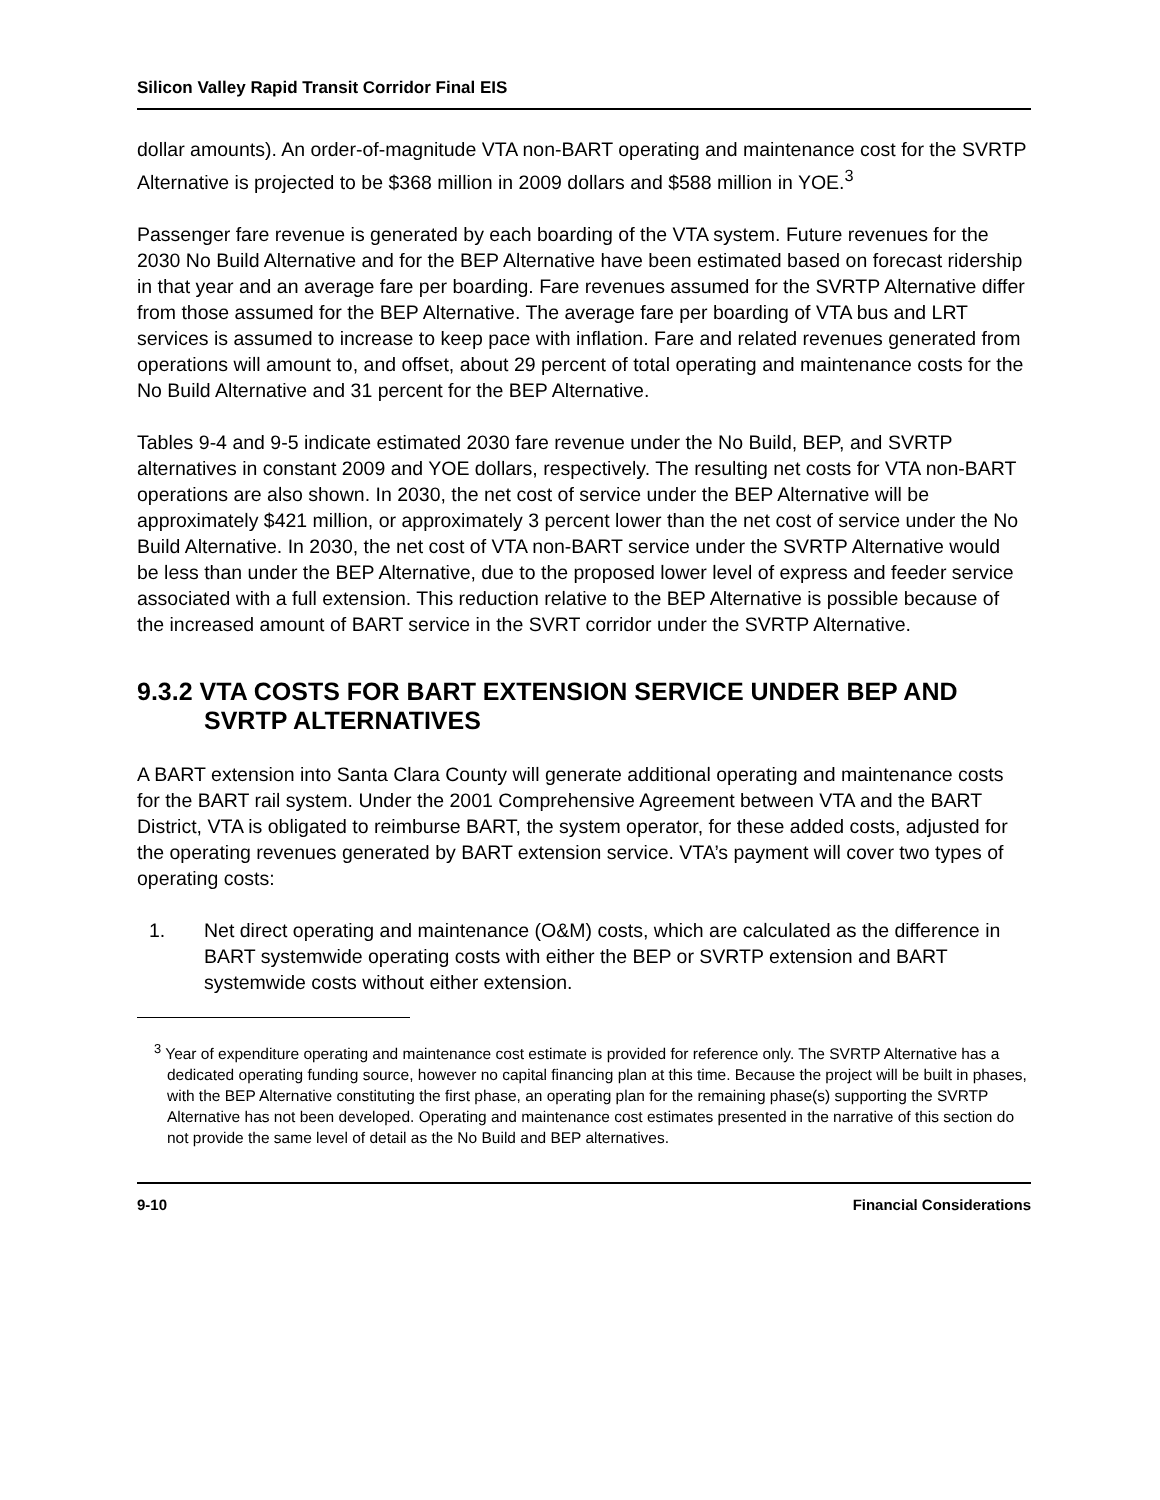Silicon Valley Rapid Transit Corridor Final EIS
dollar amounts). An order-of-magnitude VTA non-BART operating and maintenance cost for the SVRTP Alternative is projected to be $368 million in 2009 dollars and $588 million in YOE.<sup>3</sup>
Passenger fare revenue is generated by each boarding of the VTA system. Future revenues for the 2030 No Build Alternative and for the BEP Alternative have been estimated based on forecast ridership in that year and an average fare per boarding. Fare revenues assumed for the SVRTP Alternative differ from those assumed for the BEP Alternative. The average fare per boarding of VTA bus and LRT services is assumed to increase to keep pace with inflation. Fare and related revenues generated from operations will amount to, and offset, about 29 percent of total operating and maintenance costs for the No Build Alternative and 31 percent for the BEP Alternative.
Tables 9-4 and 9-5 indicate estimated 2030 fare revenue under the No Build, BEP, and SVRTP alternatives in constant 2009 and YOE dollars, respectively. The resulting net costs for VTA non-BART operations are also shown. In 2030, the net cost of service under the BEP Alternative will be approximately $421 million, or approximately 3 percent lower than the net cost of service under the No Build Alternative. In 2030, the net cost of VTA non-BART service under the SVRTP Alternative would be less than under the BEP Alternative, due to the proposed lower level of express and feeder service associated with a full extension. This reduction relative to the BEP Alternative is possible because of the increased amount of BART service in the SVRT corridor under the SVRTP Alternative.
9.3.2 VTA COSTS FOR BART EXTENSION SERVICE UNDER BEP AND SVRTP ALTERNATIVES
A BART extension into Santa Clara County will generate additional operating and maintenance costs for the BART rail system. Under the 2001 Comprehensive Agreement between VTA and the BART District, VTA is obligated to reimburse BART, the system operator, for these added costs, adjusted for the operating revenues generated by BART extension service. VTA’s payment will cover two types of operating costs:
1. Net direct operating and maintenance (O&M) costs, which are calculated as the difference in BART systemwide operating costs with either the BEP or SVRTP extension and BART systemwide costs without either extension.
<sup>3</sup> Year of expenditure operating and maintenance cost estimate is provided for reference only. The SVRTP Alternative has a dedicated operating funding source, however no capital financing plan at this time. Because the project will be built in phases, with the BEP Alternative constituting the first phase, an operating plan for the remaining phase(s) supporting the SVRTP Alternative has not been developed. Operating and maintenance cost estimates presented in the narrative of this section do not provide the same level of detail as the No Build and BEP alternatives.
9-10 Financial Considerations